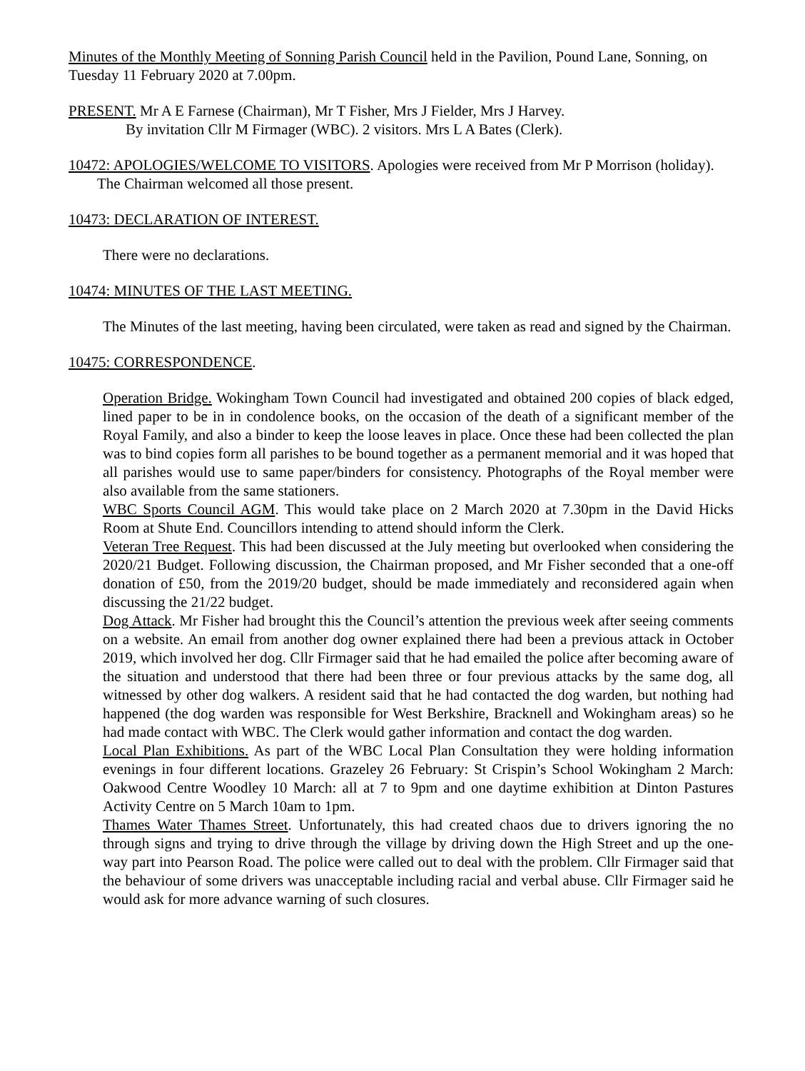Minutes of the Monthly Meeting of Sonning Parish Council held in the Pavilion, Pound Lane, Sonning, on Tuesday 11 February 2020 at 7.00pm.
PRESENT. Mr A E Farnese (Chairman), Mr T Fisher, Mrs J Fielder, Mrs J Harvey.
By invitation Cllr M Firmager (WBC). 2 visitors. Mrs L A Bates (Clerk).
10472: APOLOGIES/WELCOME TO VISITORS. Apologies were received from Mr P Morrison (holiday).
The Chairman welcomed all those present.
10473: DECLARATION OF INTEREST.
There were no declarations.
10474: MINUTES OF THE LAST MEETING.
The Minutes of the last meeting, having been circulated, were taken as read and signed by the Chairman.
10475: CORRESPONDENCE.
Operation Bridge. Wokingham Town Council had investigated and obtained 200 copies of black edged, lined paper to be in in condolence books, on the occasion of the death of a significant member of the Royal Family, and also a binder to keep the loose leaves in place. Once these had been collected the plan was to bind copies form all parishes to be bound together as a permanent memorial and it was hoped that all parishes would use to same paper/binders for consistency. Photographs of the Royal member were also available from the same stationers.
WBC Sports Council AGM. This would take place on 2 March 2020 at 7.30pm in the David Hicks Room at Shute End. Councillors intending to attend should inform the Clerk.
Veteran Tree Request. This had been discussed at the July meeting but overlooked when considering the 2020/21 Budget. Following discussion, the Chairman proposed, and Mr Fisher seconded that a one-off donation of £50, from the 2019/20 budget, should be made immediately and reconsidered again when discussing the 21/22 budget.
Dog Attack. Mr Fisher had brought this the Council’s attention the previous week after seeing comments on a website. An email from another dog owner explained there had been a previous attack in October 2019, which involved her dog. Cllr Firmager said that he had emailed the police after becoming aware of the situation and understood that there had been three or four previous attacks by the same dog, all witnessed by other dog walkers. A resident said that he had contacted the dog warden, but nothing had happened (the dog warden was responsible for West Berkshire, Bracknell and Wokingham areas) so he had made contact with WBC. The Clerk would gather information and contact the dog warden.
Local Plan Exhibitions. As part of the WBC Local Plan Consultation they were holding information evenings in four different locations. Grazeley 26 February: St Crispin’s School Wokingham 2 March: Oakwood Centre Woodley 10 March: all at 7 to 9pm and one daytime exhibition at Dinton Pastures Activity Centre on 5 March 10am to 1pm.
Thames Water Thames Street. Unfortunately, this had created chaos due to drivers ignoring the no through signs and trying to drive through the village by driving down the High Street and up the one-way part into Pearson Road. The police were called out to deal with the problem. Cllr Firmager said that the behaviour of some drivers was unacceptable including racial and verbal abuse. Cllr Firmager said he would ask for more advance warning of such closures.